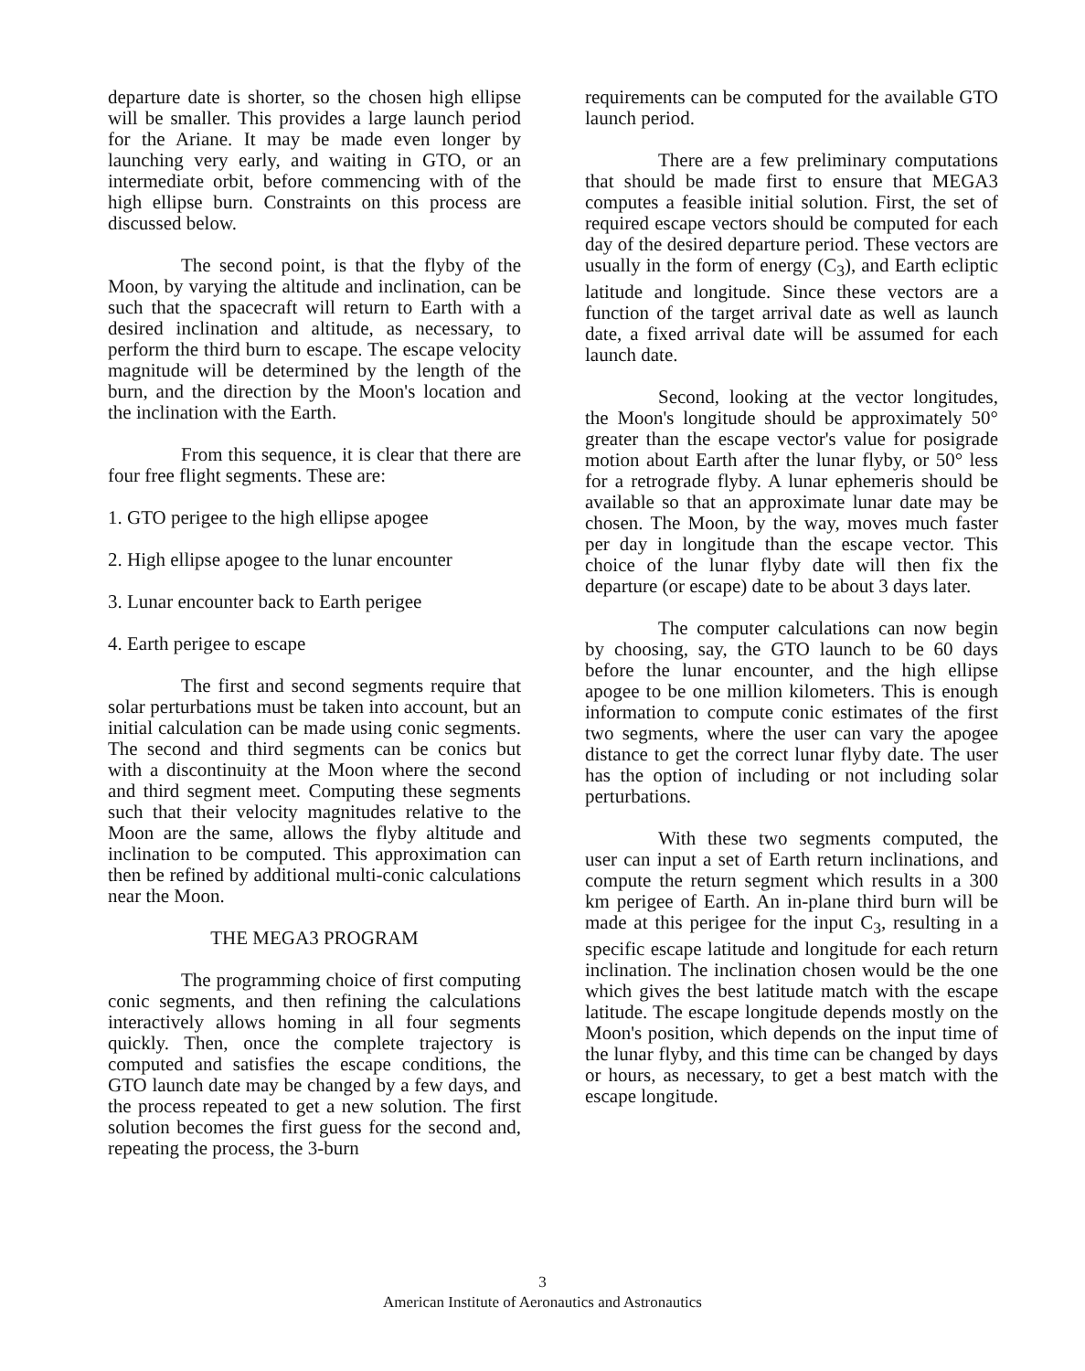departure date is shorter, so the chosen high ellipse will be smaller. This provides a large launch period for the Ariane. It may be made even longer by launching very early, and waiting in GTO, or an intermediate orbit, before commencing with of the high ellipse burn. Constraints on this process are discussed below.
The second point, is that the flyby of the Moon, by varying the altitude and inclination, can be such that the spacecraft will return to Earth with a desired inclination and altitude, as necessary, to perform the third burn to escape. The escape velocity magnitude will be determined by the length of the burn, and the direction by the Moon's location and the inclination with the Earth.
From this sequence, it is clear that there are four free flight segments. These are:
1. GTO perigee to the high ellipse apogee
2. High ellipse apogee to the lunar encounter
3. Lunar encounter back to Earth perigee
4. Earth perigee to escape
The first and second segments require that solar perturbations must be taken into account, but an initial calculation can be made using conic segments. The second and third segments can be conics but with a discontinuity at the Moon where the second and third segment meet. Computing these segments such that their velocity magnitudes relative to the Moon are the same, allows the flyby altitude and inclination to be computed. This approximation can then be refined by additional multi-conic calculations near the Moon.
THE MEGA3 PROGRAM
The programming choice of first computing conic segments, and then refining the calculations interactively allows homing in all four segments quickly. Then, once the complete trajectory is computed and satisfies the escape conditions, the GTO launch date may be changed by a few days, and the process repeated to get a new solution. The first solution becomes the first guess for the second and, repeating the process, the 3-burn
requirements can be computed for the available GTO launch period.
There are a few preliminary computations that should be made first to ensure that MEGA3 computes a feasible initial solution. First, the set of required escape vectors should be computed for each day of the desired departure period. These vectors are usually in the form of energy (C<sub>3</sub>), and Earth ecliptic latitude and longitude. Since these vectors are a function of the target arrival date as well as launch date, a fixed arrival date will be assumed for each launch date.
Second, looking at the vector longitudes, the Moon's longitude should be approximately 50° greater than the escape vector's value for posigrade motion about Earth after the lunar flyby, or 50° less for a retrograde flyby. A lunar ephemeris should be available so that an approximate lunar date may be chosen. The Moon, by the way, moves much faster per day in longitude than the escape vector. This choice of the lunar flyby date will then fix the departure (or escape) date to be about 3 days later.
The computer calculations can now begin by choosing, say, the GTO launch to be 60 days before the lunar encounter, and the high ellipse apogee to be one million kilometers. This is enough information to compute conic estimates of the first two segments, where the user can vary the apogee distance to get the correct lunar flyby date. The user has the option of including or not including solar perturbations.
With these two segments computed, the user can input a set of Earth return inclinations, and compute the return segment which results in a 300 km perigee of Earth. An in-plane third burn will be made at this perigee for the input C<sub>3</sub>, resulting in a specific escape latitude and longitude for each return inclination. The inclination chosen would be the one which gives the best latitude match with the escape latitude. The escape longitude depends mostly on the Moon's position, which depends on the input time of the lunar flyby, and this time can be changed by days or hours, as necessary, to get a best match with the escape longitude.
3
American Institute of Aeronautics and Astronautics